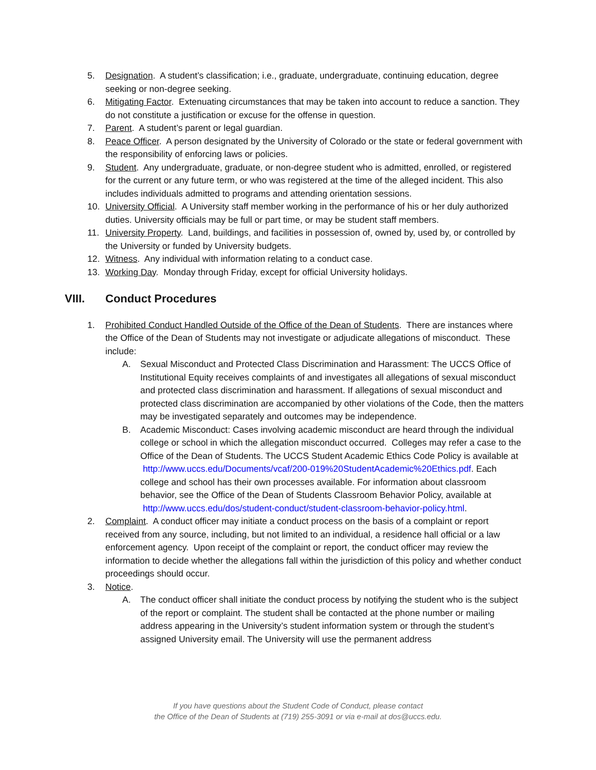5. Designation. A student’s classification; i.e., graduate, undergraduate, continuing education, degree seeking or non-degree seeking.
6. Mitigating Factor. Extenuating circumstances that may be taken into account to reduce a sanction. They do not constitute a justification or excuse for the offense in question.
7. Parent. A student’s parent or legal guardian.
8. Peace Officer. A person designated by the University of Colorado or the state or federal government with the responsibility of enforcing laws or policies.
9. Student. Any undergraduate, graduate, or non-degree student who is admitted, enrolled, or registered for the current or any future term, or who was registered at the time of the alleged incident. This also includes individuals admitted to programs and attending orientation sessions.
10. University Official. A University staff member working in the performance of his or her duly authorized duties. University officials may be full or part time, or may be student staff members.
11. University Property. Land, buildings, and facilities in possession of, owned by, used by, or controlled by the University or funded by University budgets.
12. Witness. Any individual with information relating to a conduct case.
13. Working Day. Monday through Friday, except for official University holidays.
VIII. Conduct Procedures
1. Prohibited Conduct Handled Outside of the Office of the Dean of Students. There are instances where the Office of the Dean of Students may not investigate or adjudicate allegations of misconduct. These include:
A. Sexual Misconduct and Protected Class Discrimination and Harassment: The UCCS Office of Institutional Equity receives complaints of and investigates all allegations of sexual misconduct and protected class discrimination and harassment. If allegations of sexual misconduct and protected class discrimination are accompanied by other violations of the Code, then the matters may be investigated separately and outcomes may be independence.
B. Academic Misconduct: Cases involving academic misconduct are heard through the individual college or school in which the allegation misconduct occurred. Colleges may refer a case to the Office of the Dean of Students. The UCCS Student Academic Ethics Code Policy is available at
http://www.uccs.edu/Documents/vcaf/200-019%20StudentAcademic%20Ethics.pdf. Each college and school has their own processes available. For information about classroom behavior, see the Office of the Dean of Students Classroom Behavior Policy, available at
http://www.uccs.edu/dos/student-conduct/student-classroom-behavior-policy.html.
2. Complaint. A conduct officer may initiate a conduct process on the basis of a complaint or report received from any source, including, but not limited to an individual, a residence hall official or a law enforcement agency. Upon receipt of the complaint or report, the conduct officer may review the information to decide whether the allegations fall within the jurisdiction of this policy and whether conduct proceedings should occur.
3. Notice.
A. The conduct officer shall initiate the conduct process by notifying the student who is the subject of the report or complaint. The student shall be contacted at the phone number or mailing address appearing in the University’s student information system or through the student’s assigned University email. The University will use the permanent address
If you have questions about the Student Code of Conduct, please contact
the Office of the Dean of Students at (719) 255-3091 or via e-mail at dos@uccs.edu.